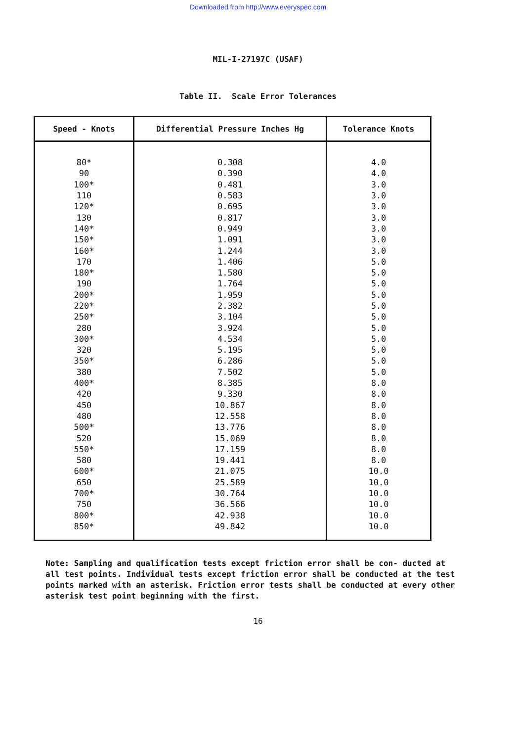Downloaded from http://www.everyspec.com
MIL-I-27197C (USAF)
Table II. Scale Error Tolerances
| Speed - Knots | Differential Pressure Inches Hg | Tolerance Knots |
| --- | --- | --- |
| 80* | 0.308 | 4.0 |
| 90 | 0.390 | 4.0 |
| 100* | 0.481 | 3.0 |
| 110 | 0.583 | 3.0 |
| 120* | 0.695 | 3.0 |
| 130 | 0.817 | 3.0 |
| 140* | 0.949 | 3.0 |
| 150* | 1.091 | 3.0 |
| 160* | 1.244 | 3.0 |
| 170 | 1.406 | 5.0 |
| 180* | 1.580 | 5.0 |
| 190 | 1.764 | 5.0 |
| 200* | 1.959 | 5.0 |
| 220* | 2.382 | 5.0 |
| 250* | 3.104 | 5.0 |
| 280 | 3.924 | 5.0 |
| 300* | 4.534 | 5.0 |
| 320 | 5.195 | 5.0 |
| 350* | 6.286 | 5.0 |
| 380 | 7.502 | 5.0 |
| 400* | 8.385 | 8.0 |
| 420 | 9.330 | 8.0 |
| 450 | 10.867 | 8.0 |
| 480 | 12.558 | 8.0 |
| 500* | 13.776 | 8.0 |
| 520 | 15.069 | 8.0 |
| 550* | 17.159 | 8.0 |
| 580 | 19.441 | 8.0 |
| 600* | 21.075 | 10.0 |
| 650 | 25.589 | 10.0 |
| 700* | 30.764 | 10.0 |
| 750 | 36.566 | 10.0 |
| 800* | 42.938 | 10.0 |
| 850* | 49.842 | 10.0 |
Note: Sampling and qualification tests except friction error shall be con- ducted at all test points. Individual tests except friction error shall be conducted at the test points marked with an asterisk. Friction error tests shall be conducted at every other asterisk test point beginning with the first.
16